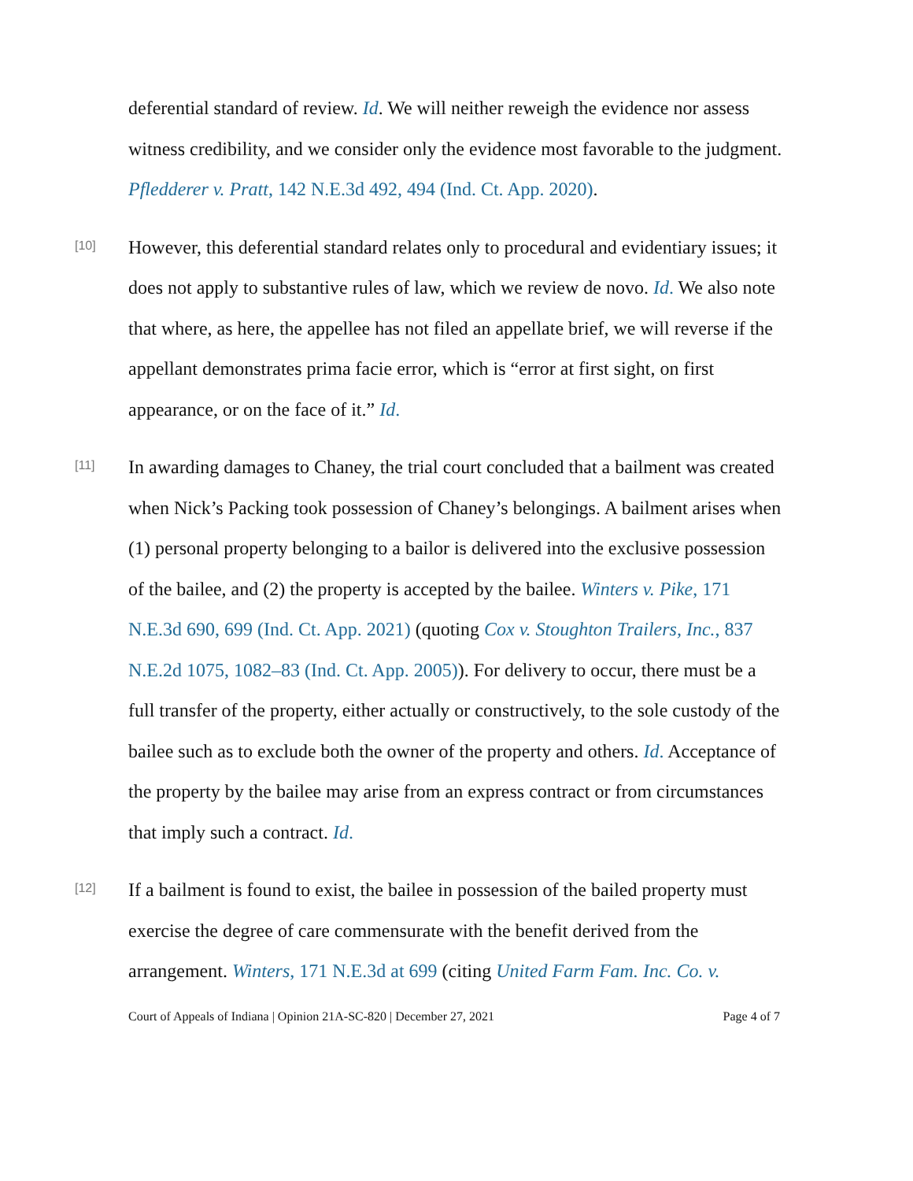deferential standard of review. Id. We will neither reweigh the evidence nor assess witness credibility, and we consider only the evidence most favorable to the judgment. Pfledderer v. Pratt, 142 N.E.3d 492, 494 (Ind. Ct. App. 2020).
[10]
However, this deferential standard relates only to procedural and evidentiary issues; it does not apply to substantive rules of law, which we review de novo. Id. We also note that where, as here, the appellee has not filed an appellate brief, we will reverse if the appellant demonstrates prima facie error, which is “error at first sight, on first appearance, or on the face of it.” Id.
[11]
In awarding damages to Chaney, the trial court concluded that a bailment was created when Nick’s Packing took possession of Chaney’s belongings. A bailment arises when (1) personal property belonging to a bailor is delivered into the exclusive possession of the bailee, and (2) the property is accepted by the bailee. Winters v. Pike, 171 N.E.3d 690, 699 (Ind. Ct. App. 2021) (quoting Cox v. Stoughton Trailers, Inc., 837 N.E.2d 1075, 1082–83 (Ind. Ct. App. 2005)). For delivery to occur, there must be a full transfer of the property, either actually or constructively, to the sole custody of the bailee such as to exclude both the owner of the property and others. Id. Acceptance of the property by the bailee may arise from an express contract or from circumstances that imply such a contract. Id.
[12]
If a bailment is found to exist, the bailee in possession of the bailed property must exercise the degree of care commensurate with the benefit derived from the arrangement. Winters, 171 N.E.3d at 699 (citing United Farm Fam. Inc. Co. v.
Court of Appeals of Indiana | Opinion 21A-SC-820 | December 27, 2021 Page 4 of 7